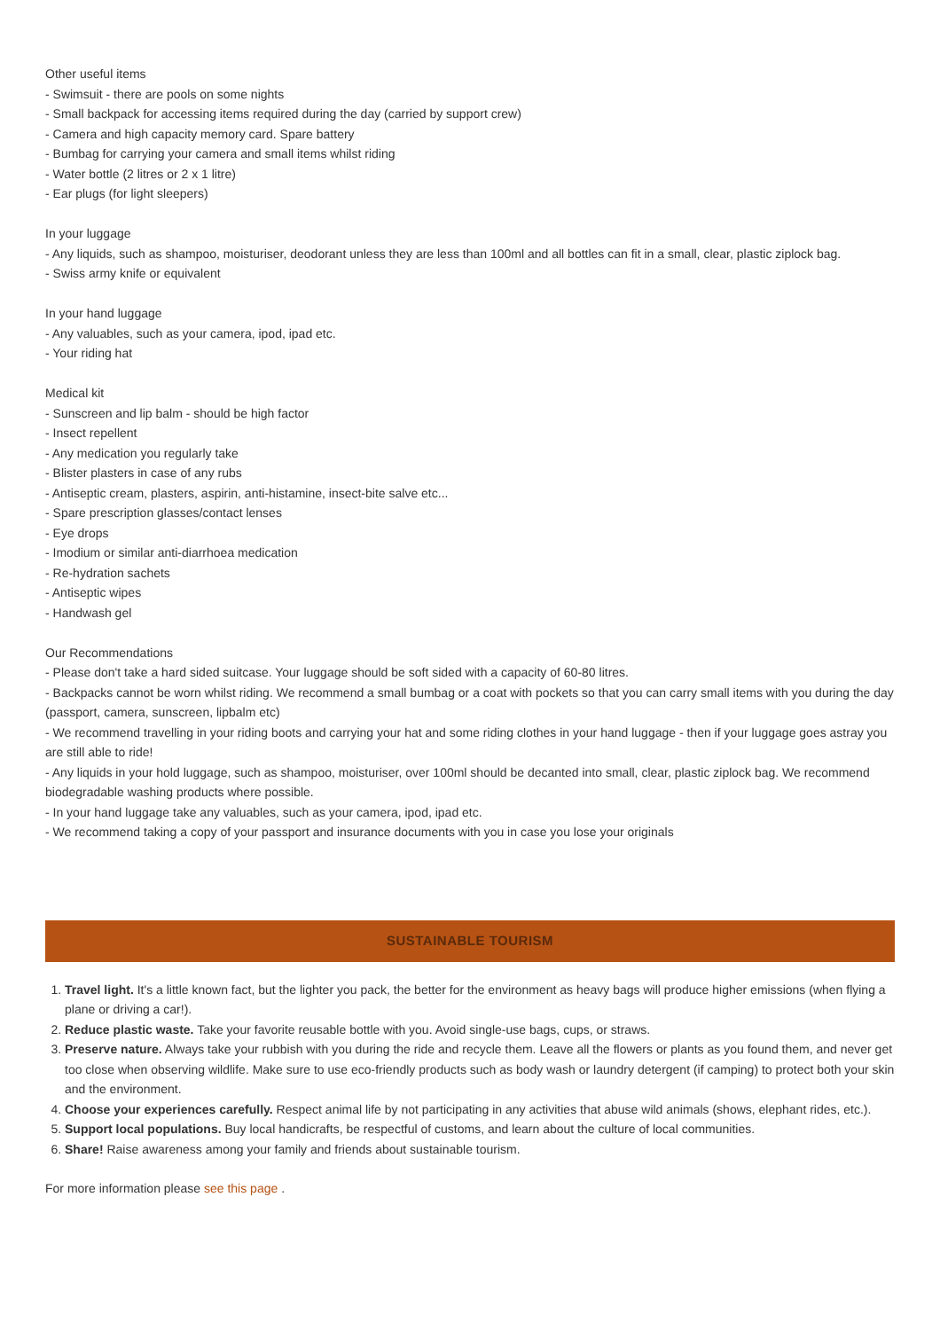Other useful items
- Swimsuit - there are pools on some nights
- Small backpack for accessing items required during the day (carried by support crew)
- Camera and high capacity memory card. Spare battery
- Bumbag for carrying your camera and small items whilst riding
- Water bottle (2 litres or 2 x 1 litre)
- Ear plugs (for light sleepers)
In your luggage
- Any liquids, such as shampoo, moisturiser, deodorant unless they are less than 100ml and all bottles can fit in a small, clear, plastic ziplock bag.
- Swiss army knife or equivalent
In your hand luggage
- Any valuables, such as your camera, ipod, ipad etc.
- Your riding hat
Medical kit
- Sunscreen and lip balm - should be high factor
- Insect repellent
- Any medication you regularly take
- Blister plasters in case of any rubs
- Antiseptic cream, plasters, aspirin, anti-histamine, insect-bite salve etc...
- Spare prescription glasses/contact lenses
- Eye drops
- Imodium or similar anti-diarrhoea medication
- Re-hydration sachets
- Antiseptic wipes
- Handwash gel
Our Recommendations
- Please don't take a hard sided suitcase. Your luggage should be soft sided with a capacity of 60-80 litres.
- Backpacks cannot be worn whilst riding. We recommend a small bumbag or a coat with pockets so that you can carry small items with you during the day (passport, camera, sunscreen, lipbalm etc)
- We recommend travelling in your riding boots and carrying your hat and some riding clothes in your hand luggage - then if your luggage goes astray you are still able to ride!
- Any liquids in your hold luggage, such as shampoo, moisturiser, over 100ml should be decanted into small, clear, plastic ziplock bag. We recommend biodegradable washing products where possible.
- In your hand luggage take any valuables, such as your camera, ipod, ipad etc.
- We recommend taking a copy of your passport and insurance documents with you in case you lose your originals
SUSTAINABLE TOURISM
1. Travel light. It's a little known fact, but the lighter you pack, the better for the environment as heavy bags will produce higher emissions (when flying a plane or driving a car!).
2. Reduce plastic waste. Take your favorite reusable bottle with you. Avoid single-use bags, cups, or straws.
3. Preserve nature. Always take your rubbish with you during the ride and recycle them. Leave all the flowers or plants as you found them, and never get too close when observing wildlife. Make sure to use eco-friendly products such as body wash or laundry detergent (if camping) to protect both your skin and the environment.
4. Choose your experiences carefully. Respect animal life by not participating in any activities that abuse wild animals (shows, elephant rides, etc.).
5. Support local populations. Buy local handicrafts, be respectful of customs, and learn about the culture of local communities.
6. Share! Raise awareness among your family and friends about sustainable tourism.
For more information please see this page .